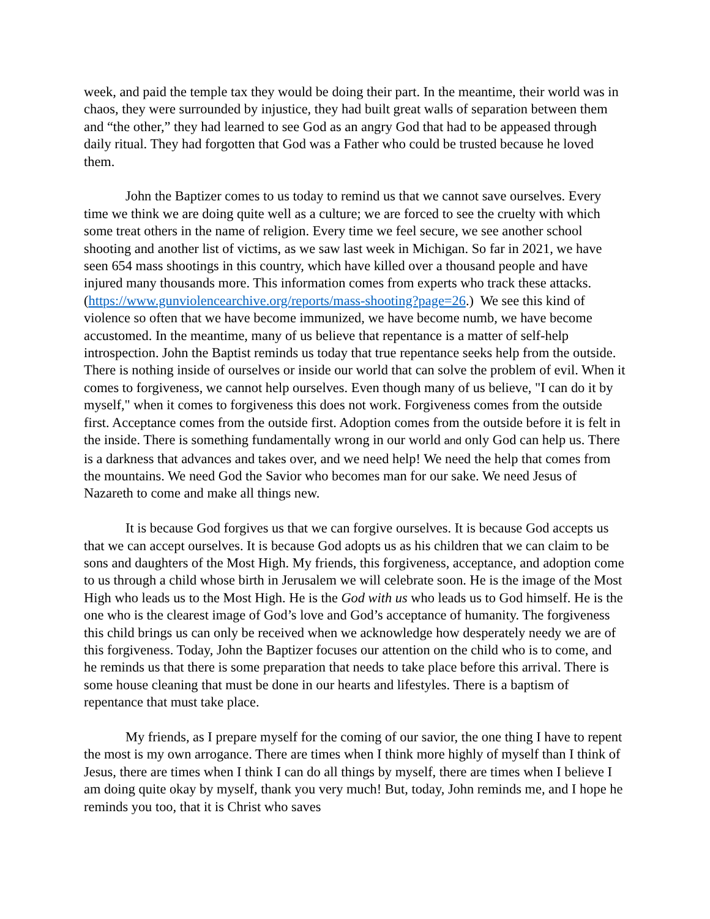week, and paid the temple tax they would be doing their part. In the meantime, their world was in chaos, they were surrounded by injustice, they had built great walls of separation between them and “the other,” they had learned to see God as an angry God that had to be appeased through daily ritual. They had forgotten that God was a Father who could be trusted because he loved them.
John the Baptizer comes to us today to remind us that we cannot save ourselves. Every time we think we are doing quite well as a culture; we are forced to see the cruelty with which some treat others in the name of religion. Every time we feel secure, we see another school shooting and another list of victims, as we saw last week in Michigan. So far in 2021, we have seen 654 mass shootings in this country, which have killed over a thousand people and have injured many thousands more. This information comes from experts who track these attacks. (https://www.gunviolencearchive.org/reports/mass-shooting?page=26.) We see this kind of violence so often that we have become immunized, we have become numb, we have become accustomed. In the meantime, many of us believe that repentance is a matter of self-help introspection. John the Baptist reminds us today that true repentance seeks help from the outside. There is nothing inside of ourselves or inside our world that can solve the problem of evil. When it comes to forgiveness, we cannot help ourselves. Even though many of us believe, "I can do it by myself," when it comes to forgiveness this does not work. Forgiveness comes from the outside first. Acceptance comes from the outside first. Adoption comes from the outside before it is felt in the inside. There is something fundamentally wrong in our world and only God can help us. There is a darkness that advances and takes over, and we need help! We need the help that comes from the mountains. We need God the Savior who becomes man for our sake. We need Jesus of Nazareth to come and make all things new.
It is because God forgives us that we can forgive ourselves. It is because God accepts us that we can accept ourselves. It is because God adopts us as his children that we can claim to be sons and daughters of the Most High. My friends, this forgiveness, acceptance, and adoption come to us through a child whose birth in Jerusalem we will celebrate soon. He is the image of the Most High who leads us to the Most High. He is the God with us who leads us to God himself. He is the one who is the clearest image of God’s love and God’s acceptance of humanity. The forgiveness this child brings us can only be received when we acknowledge how desperately needy we are of this forgiveness. Today, John the Baptizer focuses our attention on the child who is to come, and he reminds us that there is some preparation that needs to take place before this arrival. There is some house cleaning that must be done in our hearts and lifestyles. There is a baptism of repentance that must take place.
My friends, as I prepare myself for the coming of our savior, the one thing I have to repent the most is my own arrogance. There are times when I think more highly of myself than I think of Jesus, there are times when I think I can do all things by myself, there are times when I believe I am doing quite okay by myself, thank you very much! But, today, John reminds me, and I hope he reminds you too, that it is Christ who saves